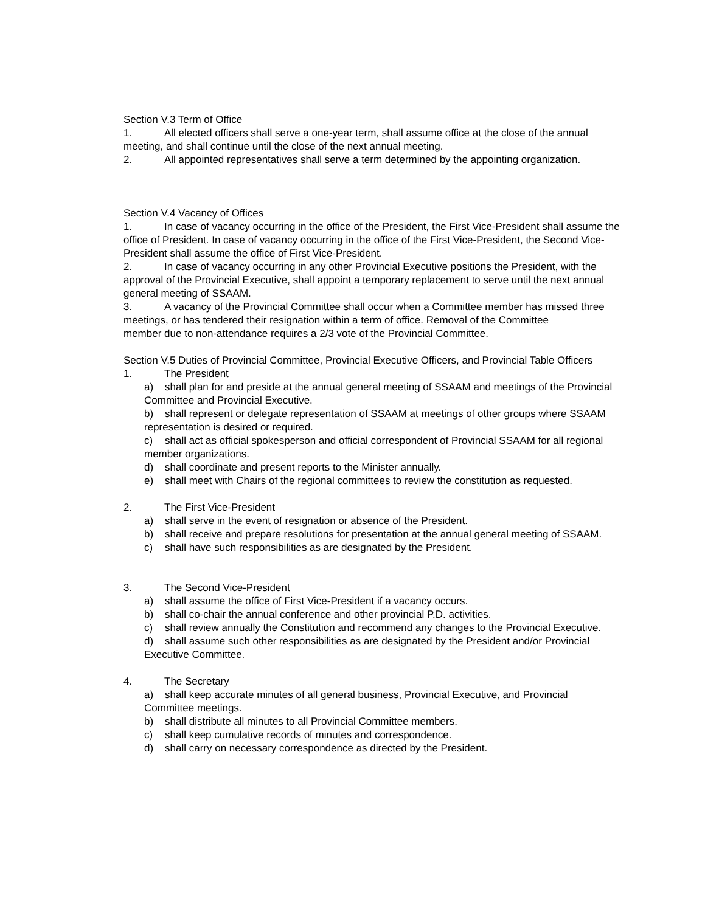Section V.3 Term of Office
1. All elected officers shall serve a one-year term, shall assume office at the close of the annual meeting, and shall continue until the close of the next annual meeting.
2. All appointed representatives shall serve a term determined by the appointing organization.
Section V.4 Vacancy of Offices
1. In case of vacancy occurring in the office of the President, the First Vice-President shall assume the office of President. In case of vacancy occurring in the office of the First Vice-President, the Second Vice-President shall assume the office of First Vice-President.
2. In case of vacancy occurring in any other Provincial Executive positions the President, with the approval of the Provincial Executive, shall appoint a temporary replacement to serve until the next annual general meeting of SSAAM.
3. A vacancy of the Provincial Committee shall occur when a Committee member has missed three meetings, or has tendered their resignation within a term of office. Removal of the Committee
member due to non-attendance requires a 2/3 vote of the Provincial Committee.
Section V.5 Duties of Provincial Committee, Provincial Executive Officers, and Provincial Table Officers
1. The President
a) shall plan for and preside at the annual general meeting of SSAAM and meetings of the Provincial Committee and Provincial Executive.
b) shall represent or delegate representation of SSAAM at meetings of other groups where SSAAM representation is desired or required.
c) shall act as official spokesperson and official correspondent of Provincial SSAAM for all regional member organizations.
d) shall coordinate and present reports to the Minister annually.
e) shall meet with Chairs of the regional committees to review the constitution as requested.
2. The First Vice-President
a) shall serve in the event of resignation or absence of the President.
b) shall receive and prepare resolutions for presentation at the annual general meeting of SSAAM.
c) shall have such responsibilities as are designated by the President.
3. The Second Vice-President
a) shall assume the office of First Vice-President if a vacancy occurs.
b) shall co-chair the annual conference and other provincial P.D. activities.
c) shall review annually the Constitution and recommend any changes to the Provincial Executive.
d) shall assume such other responsibilities as are designated by the President and/or Provincial Executive Committee.
4. The Secretary
a) shall keep accurate minutes of all general business, Provincial Executive, and Provincial Committee meetings.
b) shall distribute all minutes to all Provincial Committee members.
c) shall keep cumulative records of minutes and correspondence.
d) shall carry on necessary correspondence as directed by the President.